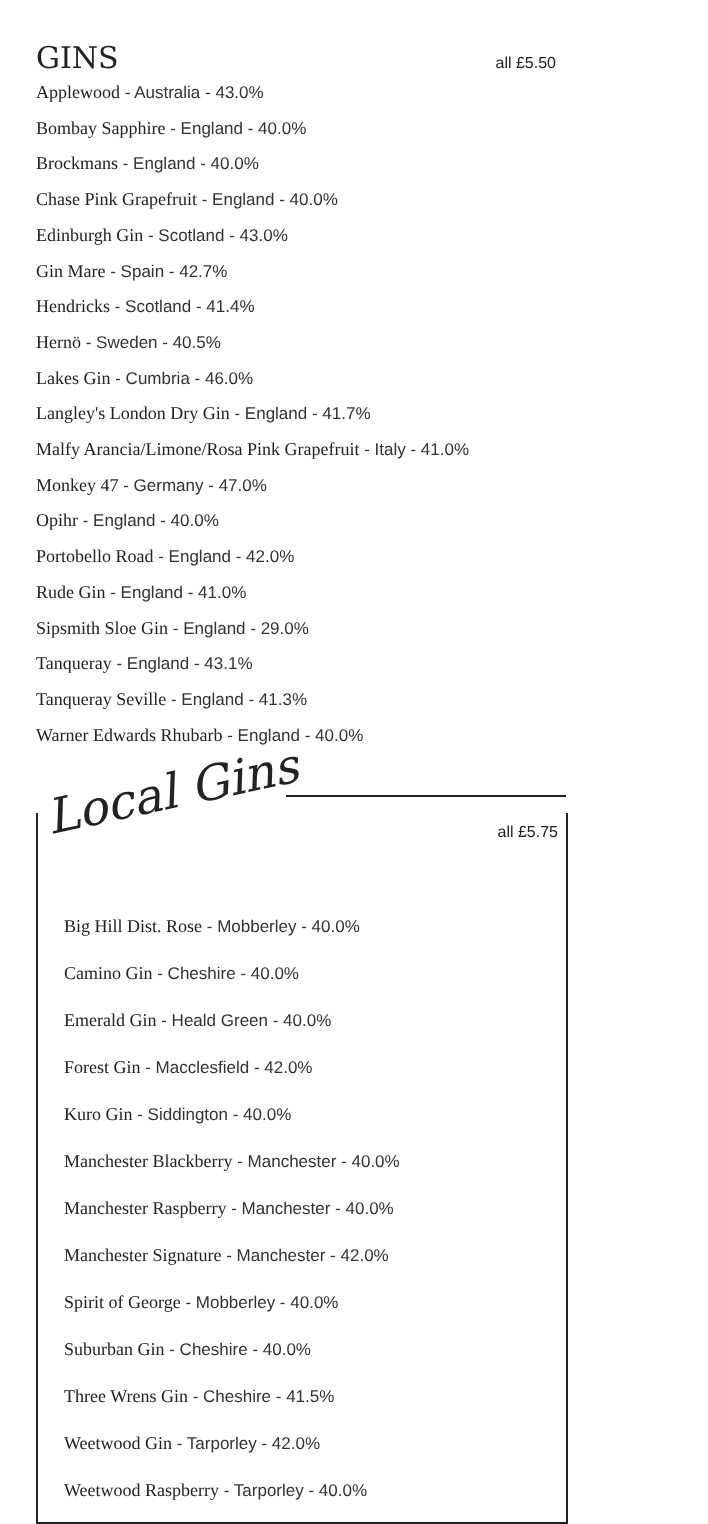GINS
all £5.50
Applewood - Australia - 43.0%
Bombay Sapphire - England - 40.0%
Brockmans - England - 40.0%
Chase Pink Grapefruit - England - 40.0%
Edinburgh Gin - Scotland - 43.0%
Gin Mare - Spain - 42.7%
Hendricks - Scotland - 41.4%
Hernö - Sweden - 40.5%
Lakes Gin - Cumbria - 46.0%
Langley's London Dry Gin - England - 41.7%
Malfy Arancia/Limone/Rosa Pink Grapefruit - Italy - 41.0%
Monkey 47 - Germany - 47.0%
Opihr - England - 40.0%
Portobello Road - England - 42.0%
Rude Gin - England - 41.0%
Sipsmith Sloe Gin - England - 29.0%
Tanqueray - England - 43.1%
Tanqueray Seville - England - 41.3%
Warner Edwards Rhubarb - England - 40.0%
Local Gins
all £5.75
Big Hill Dist. Rose - Mobberley - 40.0%
Camino Gin - Cheshire - 40.0%
Emerald Gin - Heald Green - 40.0%
Forest Gin - Macclesfield - 42.0%
Kuro Gin - Siddington - 40.0%
Manchester Blackberry - Manchester - 40.0%
Manchester Raspberry - Manchester - 40.0%
Manchester Signature - Manchester - 42.0%
Spirit of George - Mobberley - 40.0%
Suburban Gin - Cheshire - 40.0%
Three Wrens Gin - Cheshire - 41.5%
Weetwood Gin - Tarporley - 42.0%
Weetwood Raspberry - Tarporley - 40.0%